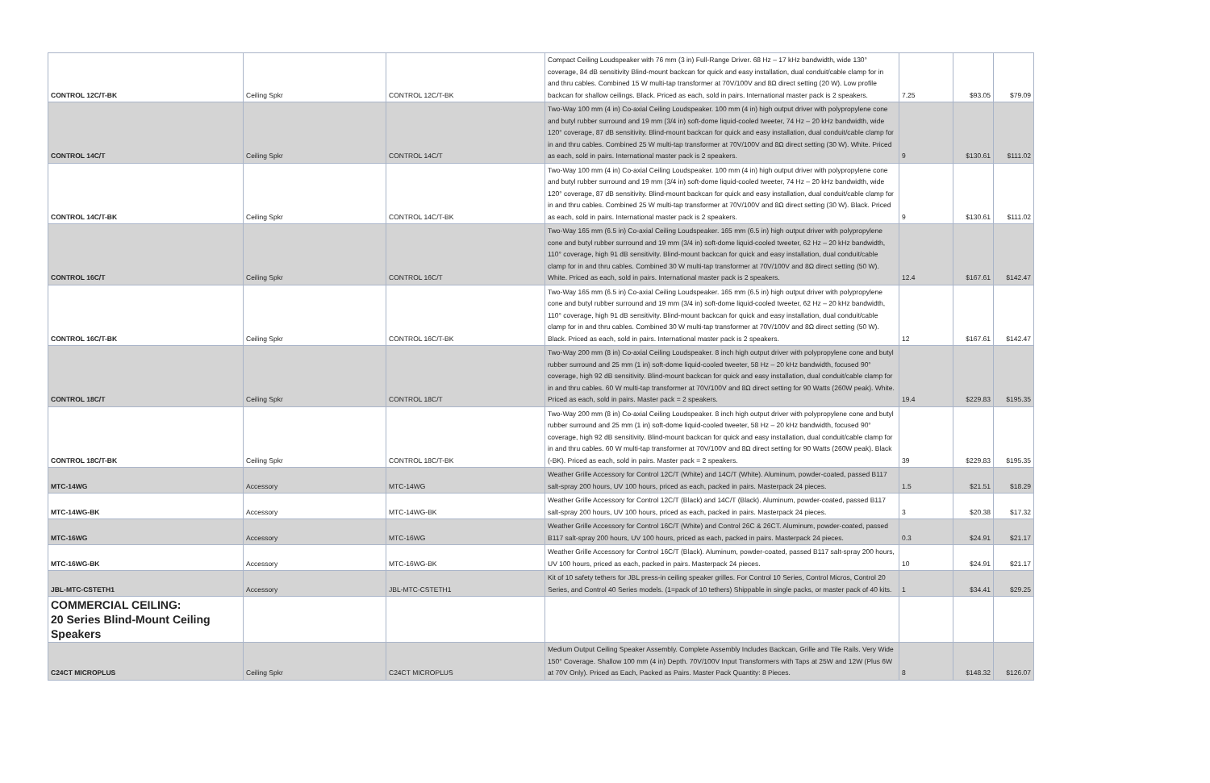| CONTROL 12C/T-BK | Ceiling Spkr | CONTROL 12C/T-BK | Compact Ceiling Loudspeaker with 76 mm (3 in) Full-Range Driver. 68 Hz – 17 kHz bandwidth, wide 130° coverage, 84 dB sensitivity Blind-mount backcan for quick and easy installation, dual conduit/cable clamp for in and thru cables. Combined 15 W multi-tap transformer at 70V/100V and 8Ω direct setting (20 W). Low profile backcan for shallow ceilings. Black. Priced as each, sold in pairs. International master pack is 2 speakers. | 7.25 | $93.05 | $79.09 |
| CONTROL 14C/T | Ceiling Spkr | CONTROL 14C/T | Two-Way 100 mm (4 in) Co-axial Ceiling Loudspeaker. 100 mm (4 in) high output driver with polypropylene cone and butyl rubber surround and 19 mm (3/4 in) soft-dome liquid-cooled tweeter, 74 Hz – 20 kHz bandwidth, wide 120° coverage, 87 dB sensitivity. Blind-mount backcan for quick and easy installation, dual conduit/cable clamp for in and thru cables. Combined 25 W multi-tap transformer at 70V/100V and 8Ω direct setting (30 W). White. Priced as each, sold in pairs. International master pack is 2 speakers. | 9 | $130.61 | $111.02 |
| CONTROL 14C/T-BK | Ceiling Spkr | CONTROL 14C/T-BK | Two-Way 100 mm (4 in) Co-axial Ceiling Loudspeaker. 100 mm (4 in) high output driver with polypropylene cone and butyl rubber surround and 19 mm (3/4 in) soft-dome liquid-cooled tweeter, 74 Hz – 20 kHz bandwidth, wide 120° coverage, 87 dB sensitivity. Blind-mount backcan for quick and easy installation, dual conduit/cable clamp for in and thru cables. Combined 25 W multi-tap transformer at 70V/100V and 8Ω direct setting (30 W). Black. Priced as each, sold in pairs. International master pack is 2 speakers. | 9 | $130.61 | $111.02 |
| CONTROL 16C/T | Ceiling Spkr | CONTROL 16C/T | Two-Way 165 mm (6.5 in) Co-axial Ceiling Loudspeaker. 165 mm (6.5 in) high output driver with polypropylene cone and butyl rubber surround and 19 mm (3/4 in) soft-dome liquid-cooled tweeter, 62 Hz – 20 kHz bandwidth, 110° coverage, high 91 dB sensitivity. Blind-mount backcan for quick and easy installation, dual conduit/cable clamp for in and thru cables. Combined 30 W multi-tap transformer at 70V/100V and 8Ω direct setting (50 W). White. Priced as each, sold in pairs. International master pack is 2 speakers. | 12.4 | $167.61 | $142.47 |
| CONTROL 16C/T-BK | Ceiling Spkr | CONTROL 16C/T-BK | Two-Way 165 mm (6.5 in) Co-axial Ceiling Loudspeaker. 165 mm (6.5 in) high output driver with polypropylene cone and butyl rubber surround and 19 mm (3/4 in) soft-dome liquid-cooled tweeter, 62 Hz – 20 kHz bandwidth, 110° coverage, high 91 dB sensitivity. Blind-mount backcan for quick and easy installation, dual conduit/cable clamp for in and thru cables. Combined 30 W multi-tap transformer at 70V/100V and 8Ω direct setting (50 W). Black. Priced as each, sold in pairs. International master pack is 2 speakers. | 12 | $167.61 | $142.47 |
| CONTROL 18C/T | Ceiling Spkr | CONTROL 18C/T | Two-Way 200 mm (8 in) Co-axial Ceiling Loudspeaker. 8 inch high output driver with polypropylene cone and butyl rubber surround and 25 mm (1 in) soft-dome liquid-cooled tweeter, 58 Hz – 20 kHz bandwidth, focused 90° coverage, high 92 dB sensitivity. Blind-mount backcan for quick and easy installation, dual conduit/cable clamp for in and thru cables. 60 W multi-tap transformer at 70V/100V and 8Ω direct setting for 90 Watts (260W peak). White. Priced as each, sold in pairs. Master pack = 2 speakers. | 19.4 | $229.83 | $195.35 |
| CONTROL 18C/T-BK | Ceiling Spkr | CONTROL 18C/T-BK | Two-Way 200 mm (8 in) Co-axial Ceiling Loudspeaker. 8 inch high output driver with polypropylene cone and butyl rubber surround and 25 mm (1 in) soft-dome liquid-cooled tweeter, 58 Hz – 20 kHz bandwidth, focused 90° coverage, high 92 dB sensitivity. Blind-mount backcan for quick and easy installation, dual conduit/cable clamp for in and thru cables. 60 W multi-tap transformer at 70V/100V and 8Ω direct setting for 90 Watts (260W peak). Black (-BK). Priced as each, sold in pairs. Master pack = 2 speakers. | 39 | $229.83 | $195.35 |
| MTC-14WG | Accessory | MTC-14WG | Weather Grille Accessory for Control 12C/T (White) and 14C/T (White). Aluminum, powder-coated, passed B117 salt-spray 200 hours, UV 100 hours, priced as each, packed in pairs. Masterpack 24 pieces. | 1.5 | $21.51 | $18.29 |
| MTC-14WG-BK | Accessory | MTC-14WG-BK | Weather Grille Accessory for Control 12C/T (Black) and 14C/T (Black). Aluminum, powder-coated, passed B117 salt-spray 200 hours, UV 100 hours, priced as each, packed in pairs. Masterpack 24 pieces. | 3 | $20.38 | $17.32 |
| MTC-16WG | Accessory | MTC-16WG | Weather Grille Accessory for Control 16C/T (White) and Control 26C & 26CT. Aluminum, powder-coated, passed B117 salt-spray 200 hours, UV 100 hours, priced as each, packed in pairs. Masterpack 24 pieces. | 0.3 | $24.91 | $21.17 |
| MTC-16WG-BK | Accessory | MTC-16WG-BK | Weather Grille Accessory for Control 16C/T (Black). Aluminum, powder-coated, passed B117 salt-spray 200 hours, UV 100 hours, priced as each, packed in pairs. Masterpack 24 pieces. | 10 | $24.91 | $21.17 |
| JBL-MTC-CSTETH1 | Accessory | JBL-MTC-CSTETH1 | Kit of 10 safety tethers for JBL press-in ceiling speaker grilles. For Control 10 Series, Control Micros, Control 20 Series, and Control 40 Series models. (1=pack of 10 tethers) Shippable in single packs, or master pack of 40 kits. | 1 | $34.41 | $29.25 |
| COMMERCIAL CEILING: 20 Series Blind-Mount Ceiling Speakers | | | | | | |
| C24CT MICROPLUS | Ceiling Spkr | C24CT MICROPLUS | Medium Output Ceiling Speaker Assembly. Complete Assembly Includes Backcan, Grille and Tile Rails. Very Wide 150° Coverage. Shallow 100 mm (4 in) Depth. 70V/100V Input Transformers with Taps at 25W and 12W (Plus 6W at 70V Only). Priced as Each, Packed as Pairs. Master Pack Quantity: 8 Pieces. | 8 | $148.32 | $126.07 |